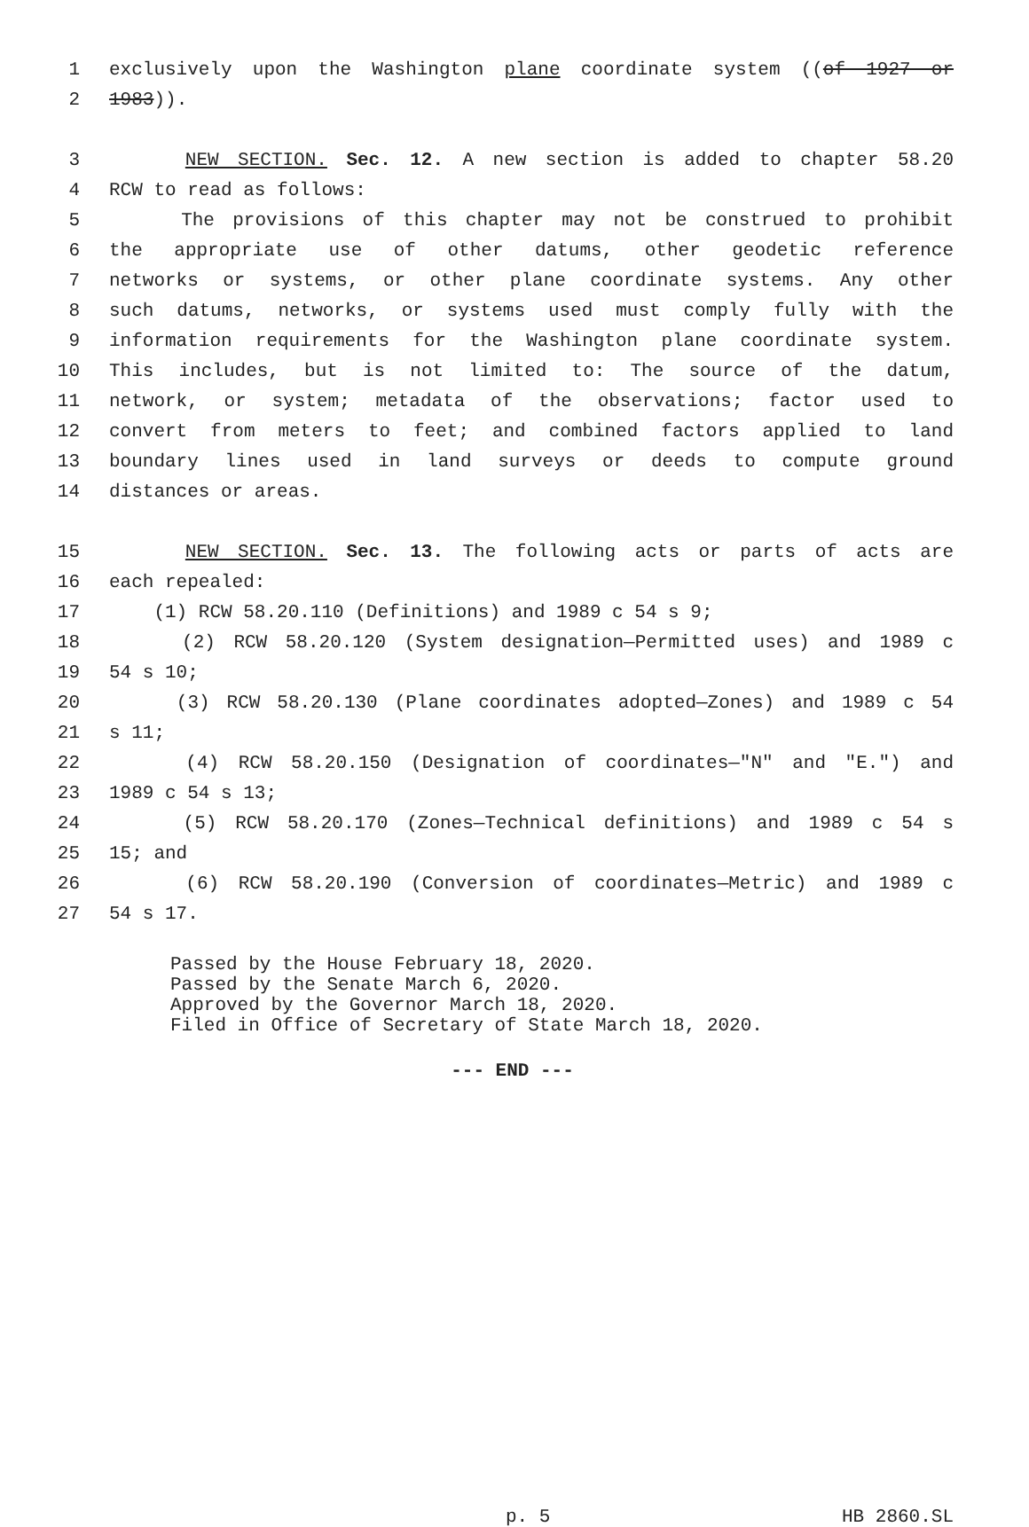1 exclusively upon the Washington plane coordinate system ((of 1927 or
2 1983)).
3 NEW SECTION. Sec. 12. A new section is added to chapter 58.20
4 RCW to read as follows:
5 The provisions of this chapter may not be construed to prohibit
6 the appropriate use of other datums, other geodetic reference
7 networks or systems, or other plane coordinate systems. Any other
8 such datums, networks, or systems used must comply fully with the
9 information requirements for the Washington plane coordinate system.
10 This includes, but is not limited to: The source of the datum,
11 network, or system; metadata of the observations; factor used to
12 convert from meters to feet; and combined factors applied to land
13 boundary lines used in land surveys or deeds to compute ground
14 distances or areas.
15 NEW SECTION. Sec. 13. The following acts or parts of acts are
16 each repealed:
17 (1) RCW 58.20.110 (Definitions) and 1989 c 54 s 9;
18 (2) RCW 58.20.120 (System designation—Permitted uses) and 1989 c
19 54 s 10;
20 (3) RCW 58.20.130 (Plane coordinates adopted—Zones) and 1989 c 54
21 s 11;
22 (4) RCW 58.20.150 (Designation of coordinates—"N" and "E.") and
23 1989 c 54 s 13;
24 (5) RCW 58.20.170 (Zones—Technical definitions) and 1989 c 54 s
25 15; and
26 (6) RCW 58.20.190 (Conversion of coordinates—Metric) and 1989 c
27 54 s 17.
Passed by the House February 18, 2020.
Passed by the Senate March 6, 2020.
Approved by the Governor March 18, 2020.
Filed in Office of Secretary of State March 18, 2020.
--- END ---
p. 5 HB 2860.SL